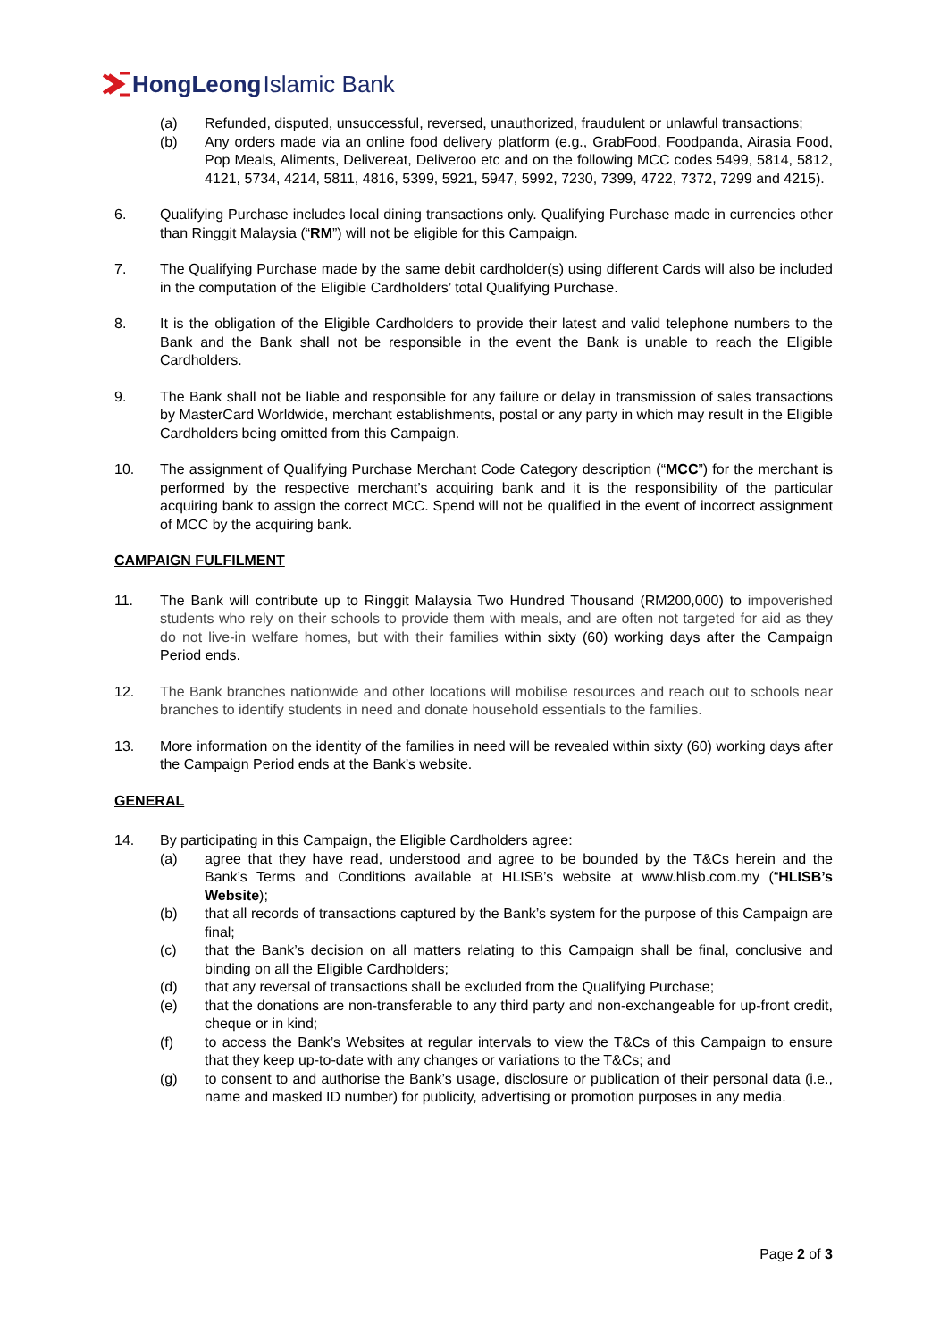HongLeong Islamic Bank
(a) Refunded, disputed, unsuccessful, reversed, unauthorized, fraudulent or unlawful transactions;
(b) Any orders made via an online food delivery platform (e.g., GrabFood, Foodpanda, Airasia Food, Pop Meals, Aliments, Delivereat, Deliveroo etc and on the following MCC codes 5499, 5814, 5812, 4121, 5734, 4214, 5811, 4816, 5399, 5921, 5947, 5992, 7230, 7399, 4722, 7372, 7299 and 4215).
6. Qualifying Purchase includes local dining transactions only. Qualifying Purchase made in currencies other than Ringgit Malaysia (“RM”) will not be eligible for this Campaign.
7. The Qualifying Purchase made by the same debit cardholder(s) using different Cards will also be included in the computation of the Eligible Cardholders’ total Qualifying Purchase.
8. It is the obligation of the Eligible Cardholders to provide their latest and valid telephone numbers to the Bank and the Bank shall not be responsible in the event the Bank is unable to reach the Eligible Cardholders.
9. The Bank shall not be liable and responsible for any failure or delay in transmission of sales transactions by MasterCard Worldwide, merchant establishments, postal or any party in which may result in the Eligible Cardholders being omitted from this Campaign.
10. The assignment of Qualifying Purchase Merchant Code Category description (“MCC”) for the merchant is performed by the respective merchant’s acquiring bank and it is the responsibility of the particular acquiring bank to assign the correct MCC. Spend will not be qualified in the event of incorrect assignment of MCC by the acquiring bank.
CAMPAIGN FULFILMENT
11. The Bank will contribute up to Ringgit Malaysia Two Hundred Thousand (RM200,000) to impoverished students who rely on their schools to provide them with meals, and are often not targeted for aid as they do not live-in welfare homes, but with their families within sixty (60) working days after the Campaign Period ends.
12. The Bank branches nationwide and other locations will mobilise resources and reach out to schools near branches to identify students in need and donate household essentials to the families.
13. More information on the identity of the families in need will be revealed within sixty (60) working days after the Campaign Period ends at the Bank’s website.
GENERAL
14. By participating in this Campaign, the Eligible Cardholders agree:
(a) agree that they have read, understood and agree to be bounded by the T&Cs herein and the Bank’s Terms and Conditions available at HLISB’s website at www.hlisb.com.my (“HLISB’s Website);
(b) that all records of transactions captured by the Bank’s system for the purpose of this Campaign are final;
(c) that the Bank’s decision on all matters relating to this Campaign shall be final, conclusive and binding on all the Eligible Cardholders;
(d) that any reversal of transactions shall be excluded from the Qualifying Purchase;
(e) that the donations are non-transferable to any third party and non-exchangeable for up-front credit, cheque or in kind;
(f) to access the Bank’s Websites at regular intervals to view the T&Cs of this Campaign to ensure that they keep up-to-date with any changes or variations to the T&Cs; and
(g) to consent to and authorise the Bank’s usage, disclosure or publication of their personal data (i.e., name and masked ID number) for publicity, advertising or promotion purposes in any media.
Page 2 of 3